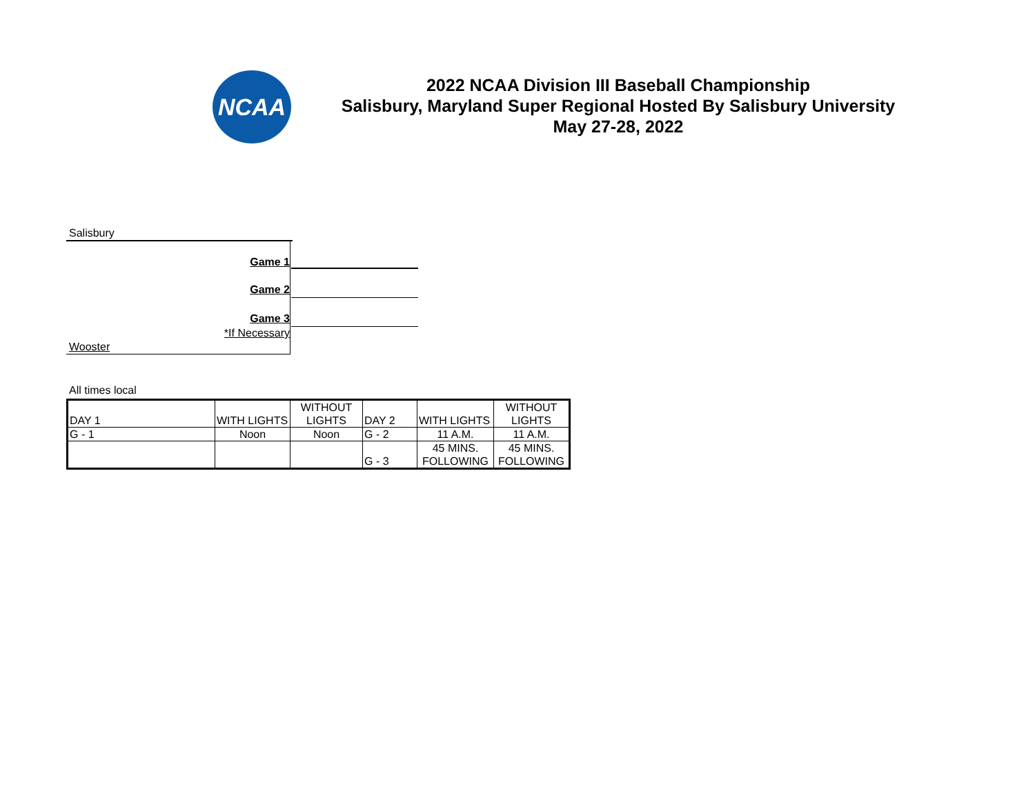NCAA
2022 NCAA Division III Baseball Championship
Salisbury, Maryland Super Regional Hosted By Salisbury University
May 27-28, 2022
Salisbury
Game 1
Game 2
Game 3
*If Necessary
Wooster
All times local
| DAY 1 | WITH LIGHTS | WITHOUT LIGHTS | DAY 2 | WITH LIGHTS | WITHOUT LIGHTS |
| G - 1 | Noon | Noon | G - 2 | 11 A.M. | 11 A.M. |
| | | | G - 3 | 45 MINS. FOLLOWING | 45 MINS. FOLLOWING |